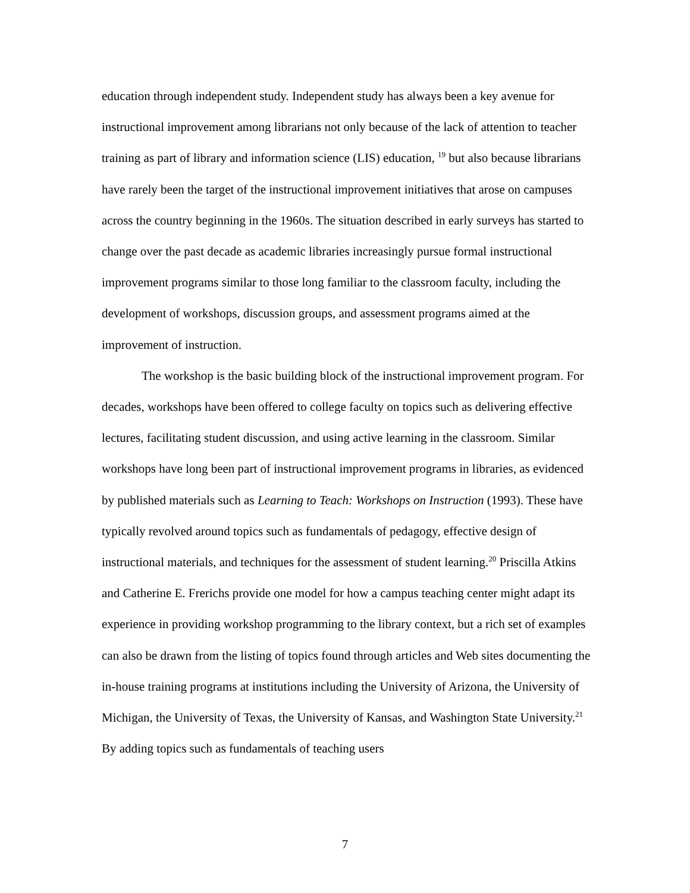education through independent study. Independent study has always been a key avenue for instructional improvement among librarians not only because of the lack of attention to teacher training as part of library and information science (LIS) education, <sup>19</sup> but also because librarians have rarely been the target of the instructional improvement initiatives that arose on campuses across the country beginning in the 1960s. The situation described in early surveys has started to change over the past decade as academic libraries increasingly pursue formal instructional improvement programs similar to those long familiar to the classroom faculty, including the development of workshops, discussion groups, and assessment programs aimed at the improvement of instruction.
The workshop is the basic building block of the instructional improvement program. For decades, workshops have been offered to college faculty on topics such as delivering effective lectures, facilitating student discussion, and using active learning in the classroom. Similar workshops have long been part of instructional improvement programs in libraries, as evidenced by published materials such as Learning to Teach: Workshops on Instruction (1993). These have typically revolved around topics such as fundamentals of pedagogy, effective design of instructional materials, and techniques for the assessment of student learning.<sup>20</sup> Priscilla Atkins and Catherine E. Frerichs provide one model for how a campus teaching center might adapt its experience in providing workshop programming to the library context, but a rich set of examples can also be drawn from the listing of topics found through articles and Web sites documenting the in-house training programs at institutions including the University of Arizona, the University of Michigan, the University of Texas, the University of Kansas, and Washington State University.<sup>21</sup> By adding topics such as fundamentals of teaching users
7